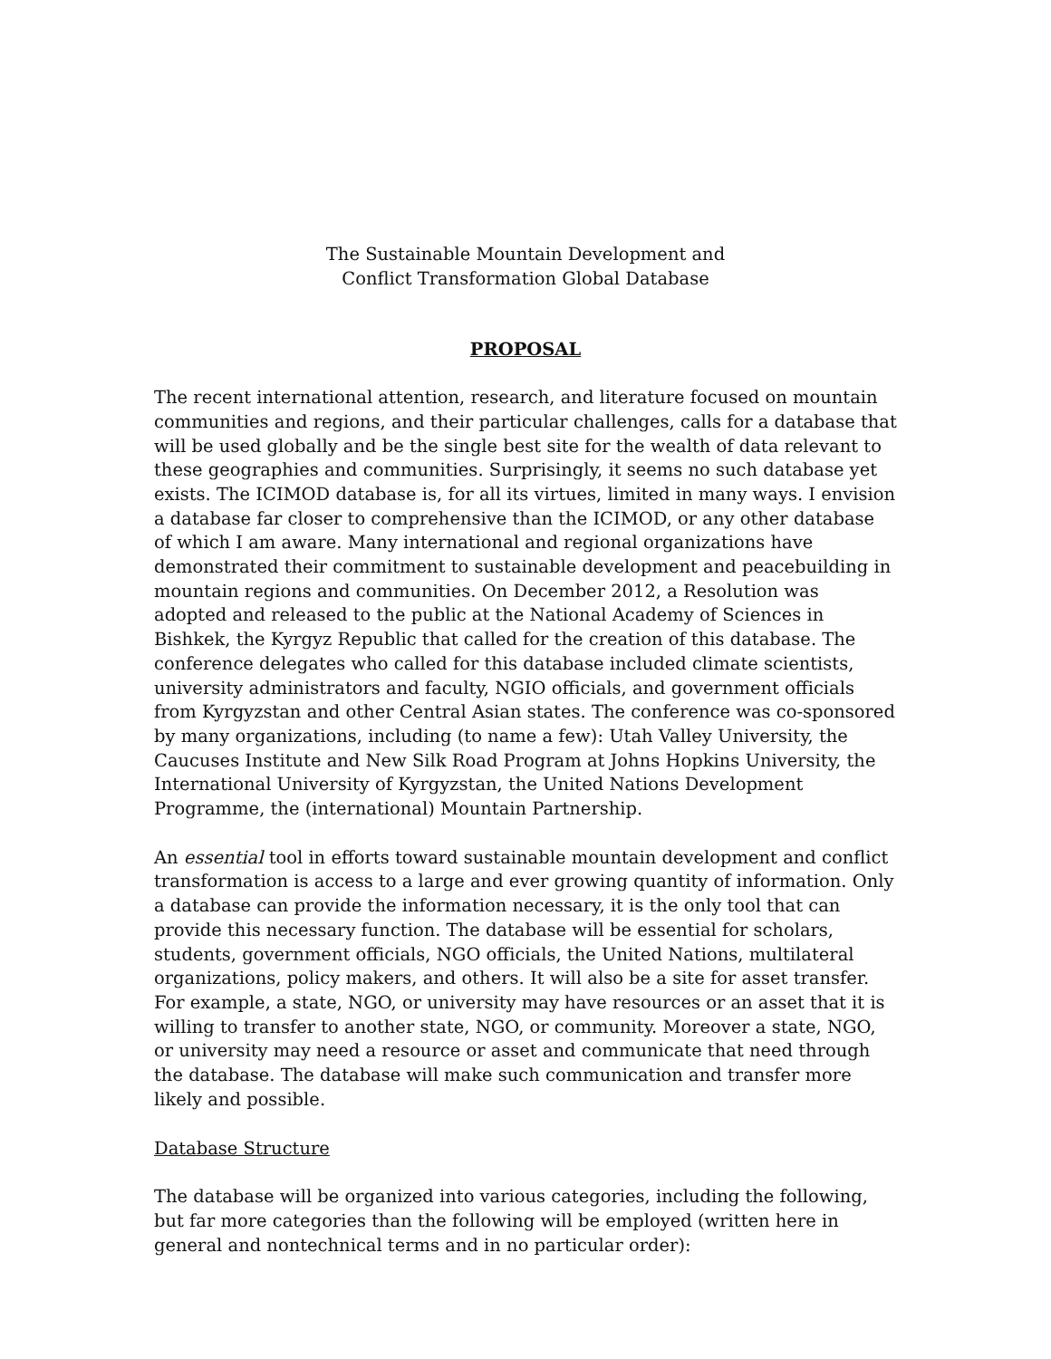The Sustainable Mountain Development and
Conflict Transformation Global Database
PROPOSAL
The recent international attention, research, and literature focused on mountain communities and regions, and their particular challenges, calls for a database that will be used globally and be the single best site for the wealth of data relevant to these geographies and communities. Surprisingly, it seems no such database yet exists. The ICIMOD database is, for all its virtues, limited in many ways. I envision a database far closer to comprehensive than the ICIMOD, or any other database of which I am aware. Many international and regional organizations have demonstrated their commitment to sustainable development and peacebuilding in mountain regions and communities. On December 2012, a Resolution was adopted and released to the public at the National Academy of Sciences in Bishkek, the Kyrgyz Republic that called for the creation of this database. The conference delegates who called for this database included climate scientists, university administrators and faculty, NGIO officials, and government officials from Kyrgyzstan and other Central Asian states. The conference was co-sponsored by many organizations, including (to name a few): Utah Valley University, the Caucuses Institute and New Silk Road Program at Johns Hopkins University, the International University of Kyrgyzstan, the United Nations Development Programme, the (international) Mountain Partnership.
An essential tool in efforts toward sustainable mountain development and conflict transformation is access to a large and ever growing quantity of information. Only a database can provide the information necessary, it is the only tool that can provide this necessary function. The database will be essential for scholars, students, government officials, NGO officials, the United Nations, multilateral organizations, policy makers, and others. It will also be a site for asset transfer. For example, a state, NGO, or university may have resources or an asset that it is willing to transfer to another state, NGO, or community. Moreover a state, NGO, or university may need a resource or asset and communicate that need through the database. The database will make such communication and transfer more likely and possible.
Database Structure
The database will be organized into various categories, including the following, but far more categories than the following will be employed (written here in general and nontechnical terms and in no particular order):